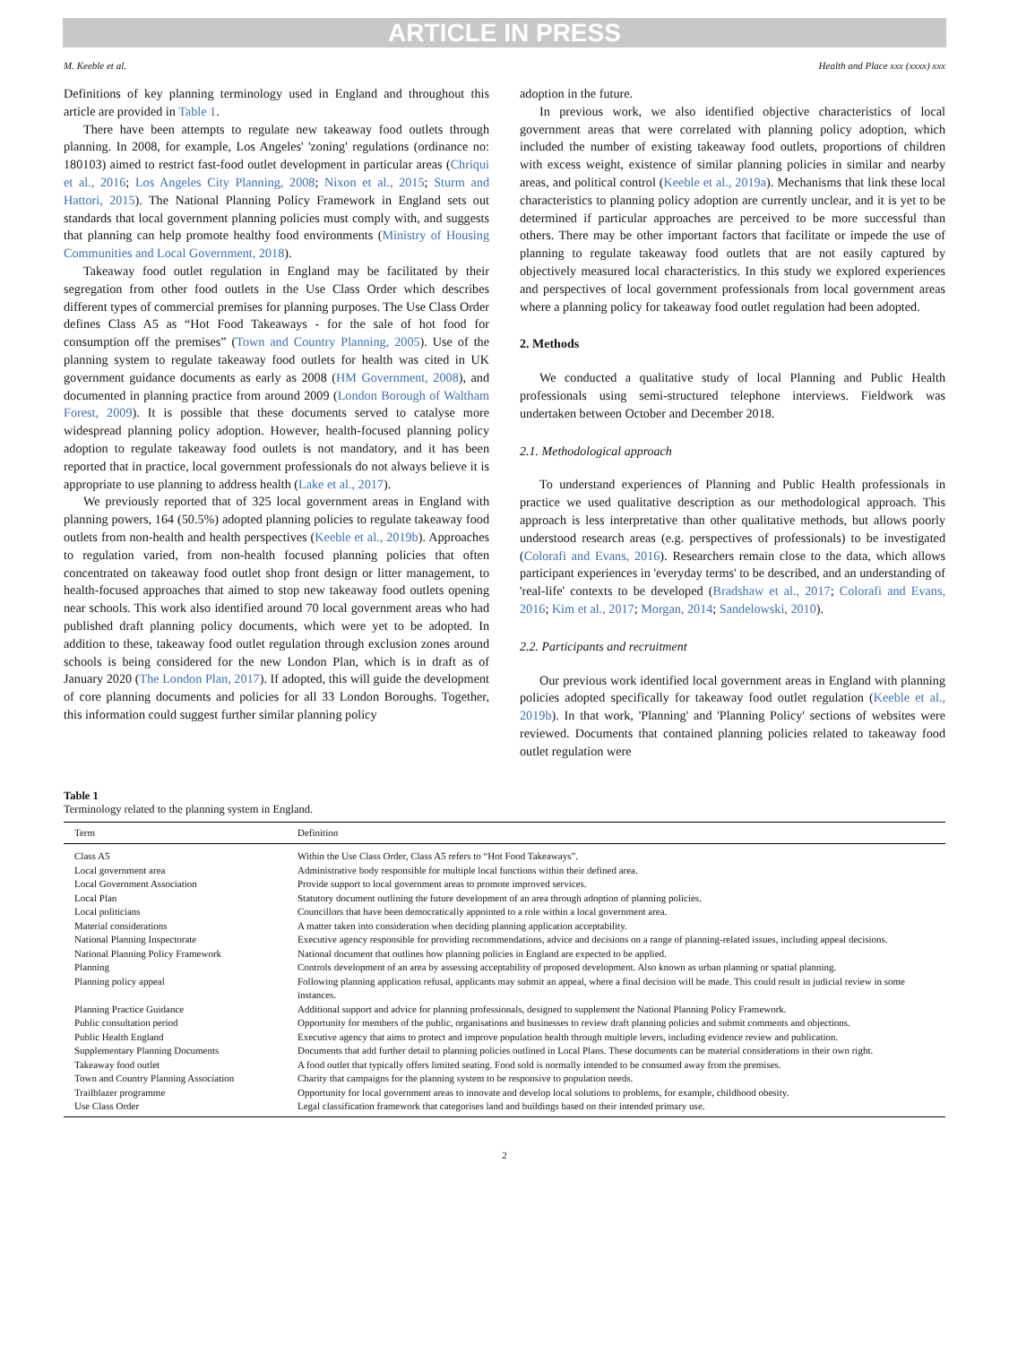ARTICLE IN PRESS
M. Keeble et al. Health and Place xxx (xxxx) xxx
Definitions of key planning terminology used in England and throughout this article are provided in Table 1.
There have been attempts to regulate new takeaway food outlets through planning. In 2008, for example, Los Angeles' 'zoning' regulations (ordinance no: 180103) aimed to restrict fast-food outlet development in particular areas (Chriqui et al., 2016; Los Angeles City Planning, 2008; Nixon et al., 2015; Sturm and Hattori, 2015). The National Planning Policy Framework in England sets out standards that local government planning policies must comply with, and suggests that planning can help promote healthy food environments (Ministry of Housing Communities and Local Government, 2018).
Takeaway food outlet regulation in England may be facilitated by their segregation from other food outlets in the Use Class Order which describes different types of commercial premises for planning purposes. The Use Class Order defines Class A5 as “Hot Food Takeaways - for the sale of hot food for consumption off the premises” (Town and Country Planning, 2005). Use of the planning system to regulate takeaway food outlets for health was cited in UK government guidance documents as early as 2008 (HM Government, 2008), and documented in planning practice from around 2009 (London Borough of Waltham Forest, 2009). It is possible that these documents served to catalyse more widespread planning policy adoption. However, health-focused planning policy adoption to regulate takeaway food outlets is not mandatory, and it has been reported that in practice, local government professionals do not always believe it is appropriate to use planning to address health (Lake et al., 2017).
We previously reported that of 325 local government areas in England with planning powers, 164 (50.5%) adopted planning policies to regulate takeaway food outlets from non-health and health perspectives (Keeble et al., 2019b). Approaches to regulation varied, from non-health focused planning policies that often concentrated on takeaway food outlet shop front design or litter management, to health-focused approaches that aimed to stop new takeaway food outlets opening near schools. This work also identified around 70 local government areas who had published draft planning policy documents, which were yet to be adopted. In addition to these, takeaway food outlet regulation through exclusion zones around schools is being considered for the new London Plan, which is in draft as of January 2020 (The London Plan, 2017). If adopted, this will guide the development of core planning documents and policies for all 33 London Boroughs. Together, this information could suggest further similar planning policy
adoption in the future.
In previous work, we also identified objective characteristics of local government areas that were correlated with planning policy adoption, which included the number of existing takeaway food outlets, proportions of children with excess weight, existence of similar planning policies in similar and nearby areas, and political control (Keeble et al., 2019a). Mechanisms that link these local characteristics to planning policy adoption are currently unclear, and it is yet to be determined if particular approaches are perceived to be more successful than others. There may be other important factors that facilitate or impede the use of planning to regulate takeaway food outlets that are not easily captured by objectively measured local characteristics. In this study we explored experiences and perspectives of local government professionals from local government areas where a planning policy for takeaway food outlet regulation had been adopted.
2. Methods
We conducted a qualitative study of local Planning and Public Health professionals using semi-structured telephone interviews. Fieldwork was undertaken between October and December 2018.
2.1. Methodological approach
To understand experiences of Planning and Public Health professionals in practice we used qualitative description as our methodological approach. This approach is less interpretative than other qualitative methods, but allows poorly understood research areas (e.g. perspectives of professionals) to be investigated (Colorafi and Evans, 2016). Researchers remain close to the data, which allows participant experiences in 'everyday terms' to be described, and an understanding of 'real-life' contexts to be developed (Bradshaw et al., 2017; Colorafi and Evans, 2016; Kim et al., 2017; Morgan, 2014; Sandelowski, 2010).
2.2. Participants and recruitment
Our previous work identified local government areas in England with planning policies adopted specifically for takeaway food outlet regulation (Keeble et al., 2019b). In that work, 'Planning' and 'Planning Policy' sections of websites were reviewed. Documents that contained planning policies related to takeaway food outlet regulation were
Table 1
Terminology related to the planning system in England.
| Term | Definition |
| --- | --- |
| Class A5 | Within the Use Class Order, Class A5 refers to “Hot Food Takeaways”. |
| Local government area | Administrative body responsible for multiple local functions within their defined area. |
| Local Government Association | Provide support to local government areas to promote improved services. |
| Local Plan | Statutory document outlining the future development of an area through adoption of planning policies. |
| Local politicians | Councillors that have been democratically appointed to a role within a local government area. |
| Material considerations | A matter taken into consideration when deciding planning application acceptability. |
| National Planning Inspectorate | Executive agency responsible for providing recommendations, advice and decisions on a range of planning-related issues, including appeal decisions. |
| National Planning Policy Framework | National document that outlines how planning policies in England are expected to be applied. |
| Planning | Controls development of an area by assessing acceptability of proposed development. Also known as urban planning or spatial planning. |
| Planning policy appeal | Following planning application refusal, applicants may submit an appeal, where a final decision will be made. This could result in judicial review in some instances. |
| Planning Practice Guidance | Additional support and advice for planning professionals, designed to supplement the National Planning Policy Framework. |
| Public consultation period | Opportunity for members of the public, organisations and businesses to review draft planning policies and submit comments and objections. |
| Public Health England | Executive agency that aims to protect and improve population health through multiple levers, including evidence review and publication. |
| Supplementary Planning Documents | Documents that add further detail to planning policies outlined in Local Plans. These documents can be material considerations in their own right. |
| Takeaway food outlet | A food outlet that typically offers limited seating. Food sold is normally intended to be consumed away from the premises. |
| Town and Country Planning Association | Charity that campaigns for the planning system to be responsive to population needs. |
| Trailblazer programme | Opportunity for local government areas to innovate and develop local solutions to problems, for example, childhood obesity. |
| Use Class Order | Legal classification framework that categorises land and buildings based on their intended primary use. |
2